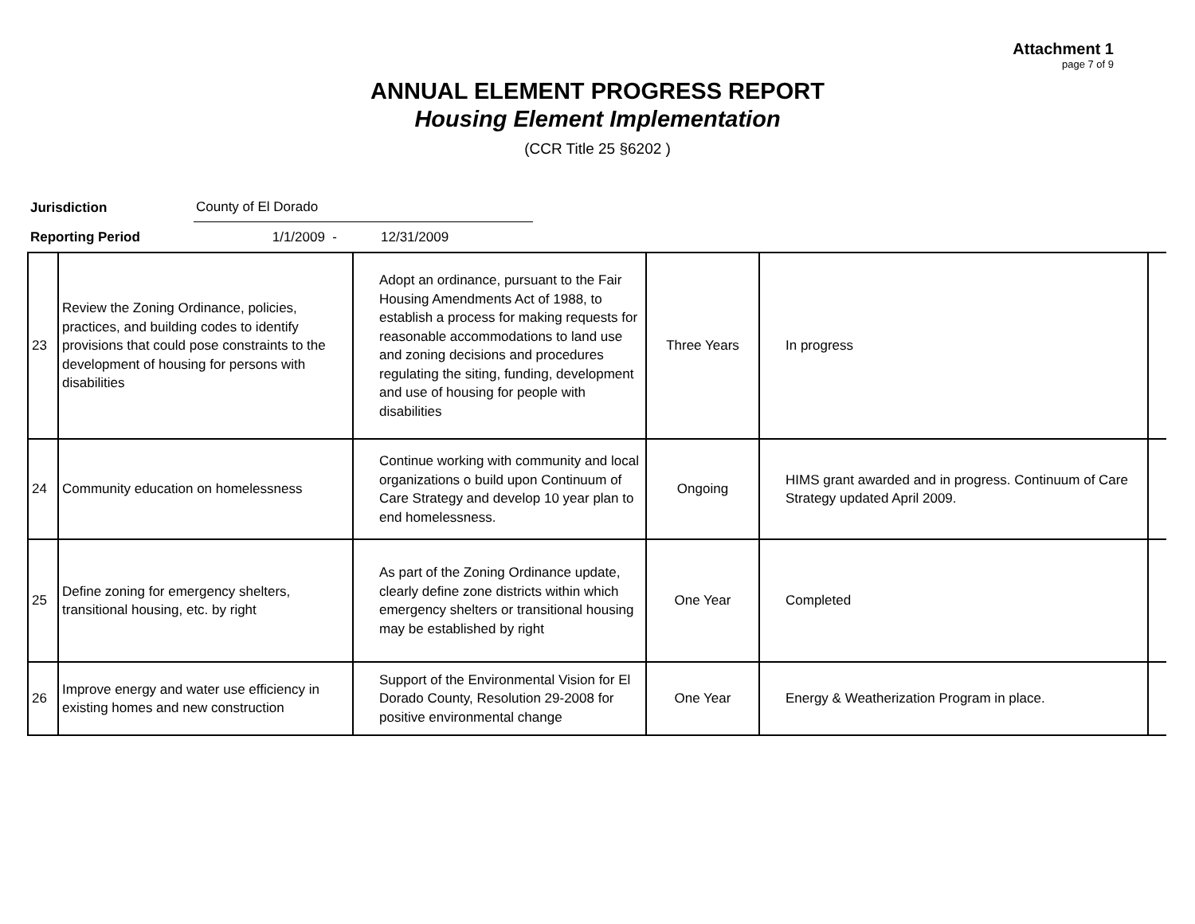Attachment 1
page 7 of 9
ANNUAL ELEMENT PROGRESS REPORT
Housing Element Implementation
(CCR Title 25 §6202 )
Jurisdiction County of El Dorado
Reporting Period 1/1/2009 - 12/31/2009
| 23 | Review the Zoning Ordinance, policies, practices, and building codes to identify provisions that could pose constraints to the development of housing for persons with disabilities | Adopt an ordinance, pursuant to the Fair Housing Amendments Act of 1988, to establish a process for making requests for reasonable accommodations to land use and zoning decisions and procedures regulating the siting, funding, development and use of housing for people with disabilities | Three Years | In progress | |
| 24 | Community education on homelessness | Continue working with community and local organizations o build upon Continuum of Care Strategy and develop 10 year plan to end homelessness. | Ongoing | HIMS grant awarded and in progress. Continuum of Care Strategy updated April 2009. | |
| 25 | Define zoning for emergency shelters, transitional housing, etc. by right | As part of the Zoning Ordinance update, clearly define zone districts within which emergency shelters or transitional housing may be established by right | One Year | Completed | |
| 26 | Improve energy and water use efficiency in existing homes and new construction | Support of the Environmental Vision for El Dorado County, Resolution 29-2008 for positive environmental change | One Year | Energy & Weatherization Program in place. | |